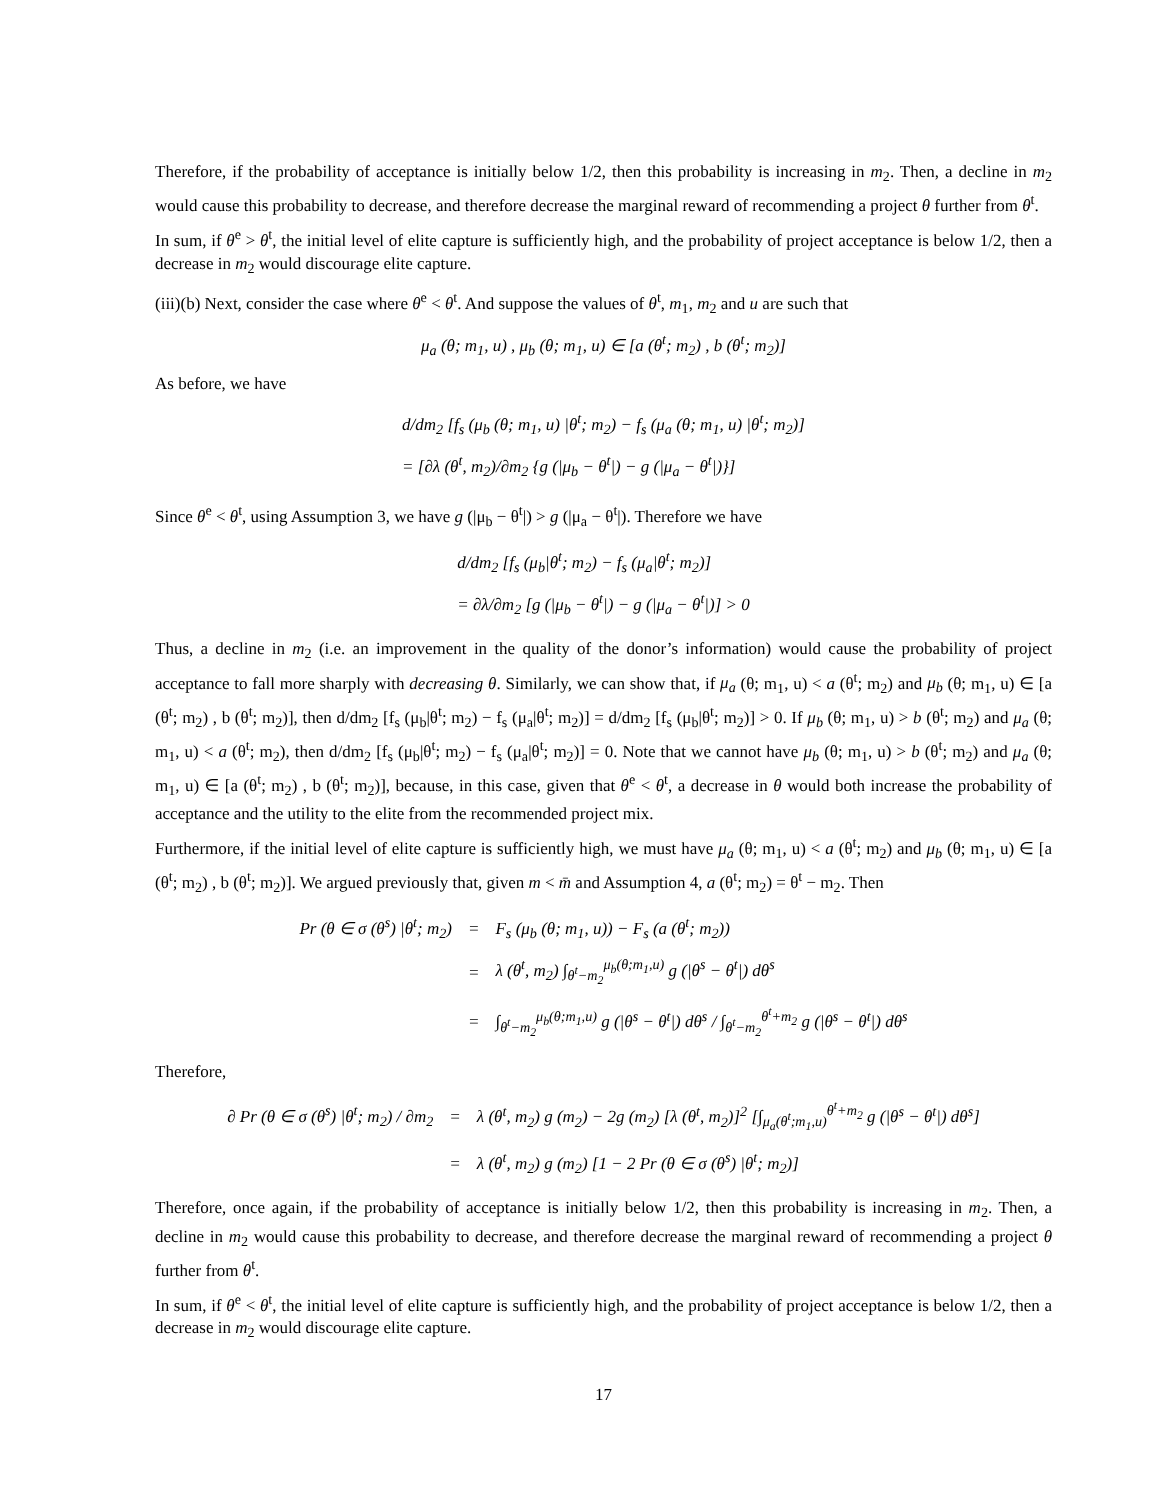Therefore, if the probability of acceptance is initially below 1/2, then this probability is increasing in m<sub>2</sub>. Then, a decline in m<sub>2</sub> would cause this probability to decrease, and therefore decrease the marginal reward of recommending a project θ further from θ<sup>t</sup>.
In sum, if θ<sup>e</sup> > θ<sup>t</sup>, the initial level of elite capture is sufficiently high, and the probability of project acceptance is below 1/2, then a decrease in m<sub>2</sub> would discourage elite capture.
(iii)(b) Next, consider the case where θ<sup>e</sup> < θ<sup>t</sup>. And suppose the values of θ<sup>t</sup>, m<sub>1</sub>, m<sub>2</sub> and u are such that
μ<sub>a</sub> (θ; m<sub>1</sub>, u) , μ<sub>b</sub> (θ; m<sub>1</sub>, u) ∈ [a (θ<sup>t</sup>; m<sub>2</sub>) , b (θ<sup>t</sup>; m<sub>2</sub>)]
As before, we have
| d/dm<sub>2</sub> [f<sub>s</sub> (μ<sub>b</sub> (θ; m<sub>1</sub>, u) /θ<sup>t</sup>; m<sub>2</sub>) − f<sub>s</sub> (μ<sub>a</sub> (θ; m<sub>1</sub>, u) /θ<sup>t</sup>; m<sub>2</sub>)] |
| = [∂λ (θ<sup>t</sup>, m<sub>2</sub>)/∂m<sub>2</sub> {g (/μ<sub>b</sub> − θ<sup>t</sup>/) − g (/μ<sub>a</sub> − θ<sup>t</sup>/)}] |
Since θ<sup>e</sup> < θ<sup>t</sup>, using Assumption 3, we have g (|μ<sub>b</sub> − θ<sup>t</sup>|) > g (|μ<sub>a</sub> − θ<sup>t</sup>|). Therefore we have
| d/dm<sub>2</sub> [f<sub>s</sub> (μ<sub>b</sub>/θ<sup>t</sup>; m<sub>2</sub>) − f<sub>s</sub> (μ<sub>a</sub>/θ<sup>t</sup>; m<sub>2</sub>)] |
| = ∂λ/∂m<sub>2</sub> [g (/μ<sub>b</sub> − θ<sup>t</sup>/) − g (/μ<sub>a</sub> − θ<sup>t</sup>/)] > 0 |
Thus, a decline in m<sub>2</sub> (i.e. an improvement in the quality of the donor’s information) would cause the probability of project acceptance to fall more sharply with decreasing θ. Similarly, we can show that, if μ<sub>a</sub> (θ; m<sub>1</sub>, u) < a (θ<sup>t</sup>; m<sub>2</sub>) and μ<sub>b</sub> (θ; m<sub>1</sub>, u) ∈ [a (θ<sup>t</sup>; m<sub>2</sub>) , b (θ<sup>t</sup>; m<sub>2</sub>)], then d/dm<sub>2</sub> [f<sub>s</sub> (μ<sub>b</sub>|θ<sup>t</sup>; m<sub>2</sub>) − f<sub>s</sub> (μ<sub>a</sub>|θ<sup>t</sup>; m<sub>2</sub>)] = d/dm<sub>2</sub> [f<sub>s</sub> (μ<sub>b</sub>|θ<sup>t</sup>; m<sub>2</sub>)] > 0. If μ<sub>b</sub> (θ; m<sub>1</sub>, u) > b (θ<sup>t</sup>; m<sub>2</sub>) and μ<sub>a</sub> (θ; m<sub>1</sub>, u) < a (θ<sup>t</sup>; m<sub>2</sub>), then d/dm<sub>2</sub> [f<sub>s</sub> (μ<sub>b</sub>|θ<sup>t</sup>; m<sub>2</sub>) − f<sub>s</sub> (μ<sub>a</sub>|θ<sup>t</sup>; m<sub>2</sub>)] = 0. Note that we cannot have μ<sub>b</sub> (θ; m<sub>1</sub>, u) > b (θ<sup>t</sup>; m<sub>2</sub>) and μ<sub>a</sub> (θ; m<sub>1</sub>, u) ∈ [a (θ<sup>t</sup>; m<sub>2</sub>) , b (θ<sup>t</sup>; m<sub>2</sub>)], because, in this case, given that θ<sup>e</sup> < θ<sup>t</sup>, a decrease in θ would both increase the probability of acceptance and the utility to the elite from the recommended project mix.
Furthermore, if the initial level of elite capture is sufficiently high, we must have μ<sub>a</sub> (θ; m<sub>1</sub>, u) < a (θ<sup>t</sup>; m<sub>2</sub>) and μ<sub>b</sub> (θ; m<sub>1</sub>, u) ∈ [a (θ<sup>t</sup>; m<sub>2</sub>) , b (θ<sup>t</sup>; m<sub>2</sub>)]. We argued previously that, given m < m̄ and Assumption 4, a (θ<sup>t</sup>; m<sub>2</sub>) = θ<sup>t</sup> − m<sub>2</sub>. Then
| Pr (θ ∈ σ (θ<sup>s</sup>) /θ<sup>t</sup>; m<sub>2</sub>) | = | F<sub>s</sub> (μ<sub>b</sub> (θ; m<sub>1</sub>, u)) − F<sub>s</sub> (a (θ<sup>t</sup>; m<sub>2</sub>)) |
| | = | λ (θ<sup>t</sup>, m<sub>2</sub>) ∫<sub>θ<sup>t</sup>−m<sub>2</sub></sub><sup>μ<sub>b</sub>(θ;m<sub>1</sub>,u)</sup> g (/θ<sup>s</sup> − θ<sup>t</sup>/) dθ<sup>s</sup> |
| | = | ∫<sub>θ<sup>t</sup>−m<sub>2</sub></sub><sup>μ<sub>b</sub>(θ;m<sub>1</sub>,u)</sup> g (/θ<sup>s</sup> − θ<sup>t</sup>/) dθ<sup>s</sup> / ∫<sub>θ<sup>t</sup>−m<sub>2</sub></sub><sup>θ<sup>t</sup>+m<sub>2</sub></sup> g (/θ<sup>s</sup> − θ<sup>t</sup>/) dθ<sup>s</sup> |
Therefore,
| ∂ Pr (θ ∈ σ (θ<sup>s</sup>) /θ<sup>t</sup>; m<sub>2</sub>) / ∂m<sub>2</sub> | = | λ (θ<sup>t</sup>, m<sub>2</sub>) g (m<sub>2</sub>) − 2g (m<sub>2</sub>) [λ (θ<sup>t</sup>, m<sub>2</sub>)]<sup>2</sup> [∫<sub>μ<sub>a</sub>(θ<sup>t</sup>;m<sub>1</sub>,u)</sub><sup>θ<sup>t</sup>+m<sub>2</sub></sup> g (/θ<sup>s</sup> − θ<sup>t</sup>/) dθ<sup>s</sup>] |
| | = | λ (θ<sup>t</sup>, m<sub>2</sub>) g (m<sub>2</sub>) [1 − 2 Pr (θ ∈ σ (θ<sup>s</sup>) /θ<sup>t</sup>; m<sub>2</sub>)] |
Therefore, once again, if the probability of acceptance is initially below 1/2, then this probability is increasing in m<sub>2</sub>. Then, a decline in m<sub>2</sub> would cause this probability to decrease, and therefore decrease the marginal reward of recommending a project θ further from θ<sup>t</sup>.
In sum, if θ<sup>e</sup> < θ<sup>t</sup>, the initial level of elite capture is sufficiently high, and the probability of project acceptance is below 1/2, then a decrease in m<sub>2</sub> would discourage elite capture.
17